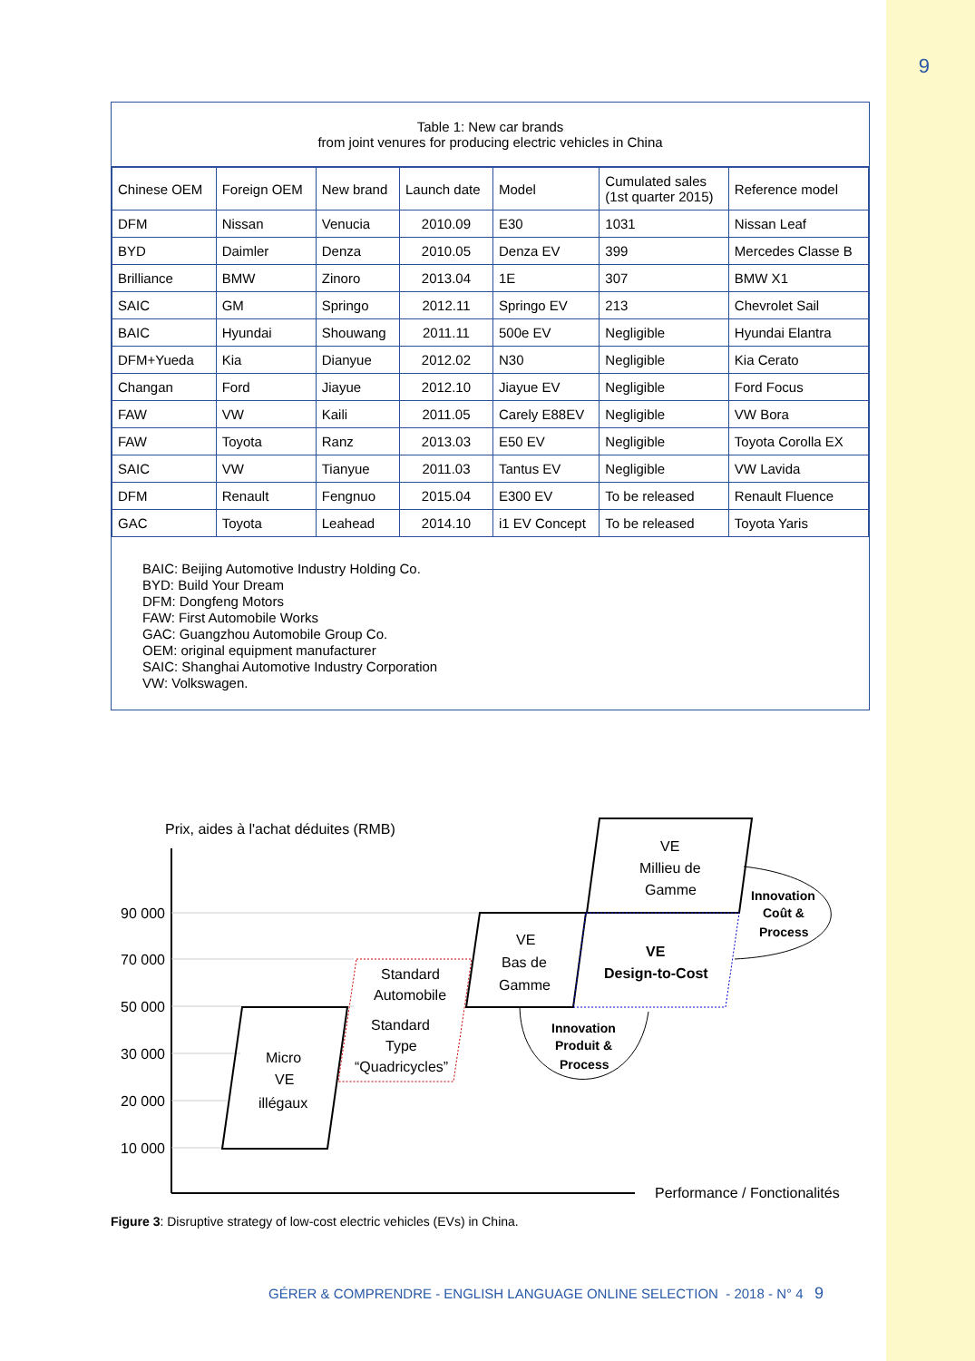9
Table 1: New car brands
from joint venures for producing electric vehicles in China
| Chinese OEM | Foreign OEM | New brand | Launch date | Model | Cumulated sales (1st quarter 2015) | Reference model |
| --- | --- | --- | --- | --- | --- | --- |
| DFM | Nissan | Venucia | 2010.09 | E30 | 1031 | Nissan Leaf |
| BYD | Daimler | Denza | 2010.05 | Denza EV | 399 | Mercedes Classe B |
| Brilliance | BMW | Zinoro | 2013.04 | 1E | 307 | BMW X1 |
| SAIC | GM | Springo | 2012.11 | Springo EV | 213 | Chevrolet Sail |
| BAIC | Hyundai | Shouwang | 2011.11 | 500e EV | Negligible | Hyundai Elantra |
| DFM+Yueda | Kia | Dianyue | 2012.02 | N30 | Negligible | Kia Cerato |
| Changan | Ford | Jiayue | 2012.10 | Jiayue EV | Negligible | Ford Focus |
| FAW | VW | Kaili | 2011.05 | Carely E88EV | Negligible | VW Bora |
| FAW | Toyota | Ranz | 2013.03 | E50 EV | Negligible | Toyota Corolla EX |
| SAIC | VW | Tianyue | 2011.03 | Tantus EV | Negligible | VW Lavida |
| DFM | Renault | Fengnuo | 2015.04 | E300 EV | To be released | Renault Fluence |
| GAC | Toyota | Leahead | 2014.10 | i1 EV Concept | To be released | Toyota Yaris |
BAIC: Beijing Automotive Industry Holding Co.
BYD: Build Your Dream
DFM: Dongfeng Motors
FAW: First Automobile Works
GAC: Guangzhou Automobile Group Co.
OEM: original equipment manufacturer
SAIC: Shanghai Automotive Industry Corporation
VW: Volkswagen.
Prix, aides à l'achat déduites (RMB)
90 000
70 000
50 000
30 000
20 000
10 000
Micro
VE
illégaux
Standard
Automobile
Standard
Type
“Quadricycles”
VE
Bas de
Gamme
VE
Millieu de
Gamme
VE
Design-to-Cost
Innovation
Coût &
Process
Innovation
Produit &
Process
Performance / Fonctionalités
Figure 3: Disruptive strategy of low-cost electric vehicles (EVs) in China.
GÉRER & COMPRENDRE - ENGLISH LANGUAGE ONLINE SELECTION - 2018 - N° 4 9